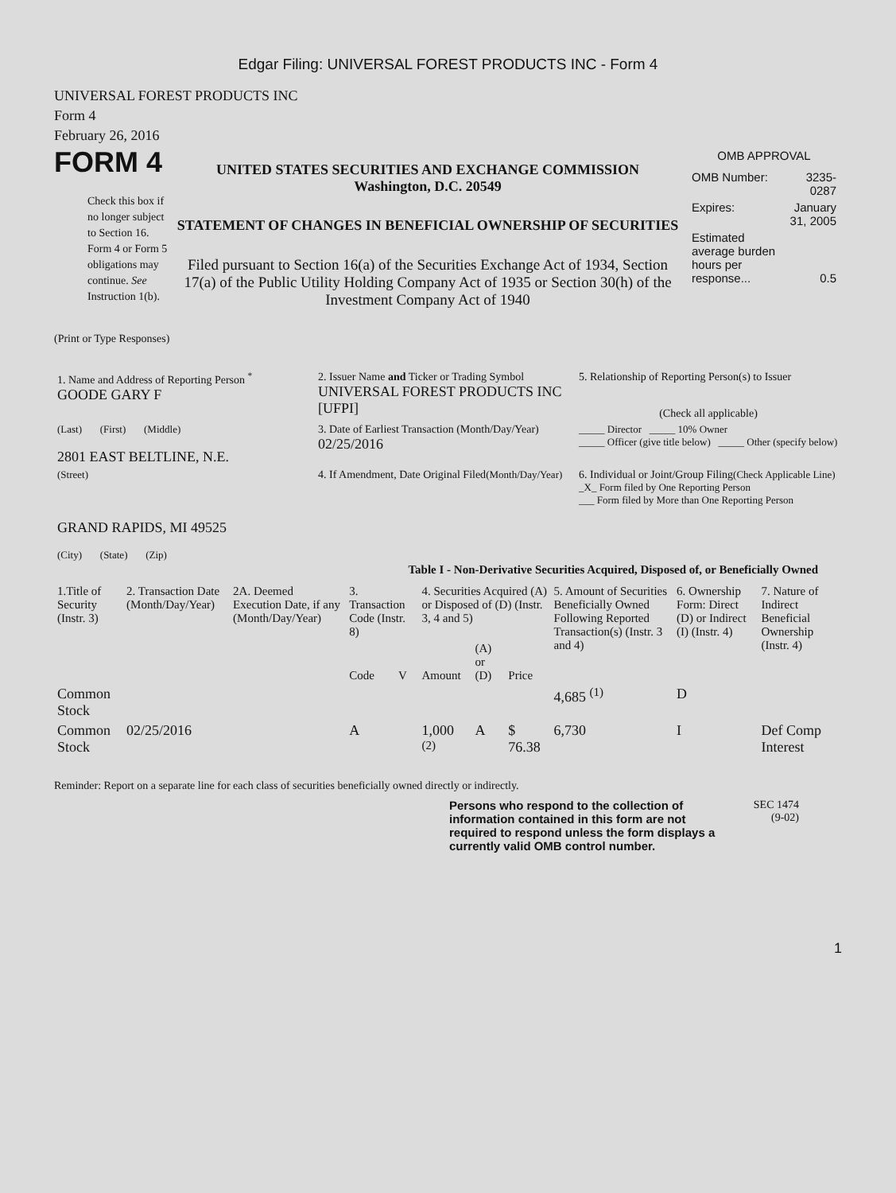Edgar Filing: UNIVERSAL FOREST PRODUCTS INC - Form 4
UNIVERSAL FOREST PRODUCTS INC
Form 4
February 26, 2016
FORM 4
Check this box if no longer subject to Section 16. Form 4 or Form 5 obligations may continue. See Instruction 1(b).
UNITED STATES SECURITIES AND EXCHANGE COMMISSION
Washington, D.C. 20549
STATEMENT OF CHANGES IN BENEFICIAL OWNERSHIP OF SECURITIES
Filed pursuant to Section 16(a) of the Securities Exchange Act of 1934, Section 17(a) of the Public Utility Holding Company Act of 1935 or Section 30(h) of the Investment Company Act of 1940
OMB APPROVAL
| OMB Number: | 3235-0287 |
| Expires: | January 31, 2005 |
| Estimated average burden hours per response... | 0.5 |
(Print or Type Responses)
| 1. Name and Address of Reporting Person <sup>*</sup> GOODE GARY F | 2. Issuer Name and Ticker or Trading Symbol UNIVERSAL FOREST PRODUCTS INC [UFPI] | 5. Relationship of Reporting Person(s) to Issuer (Check all applicable) |
| (Last) (First) (Middle) 2801 EAST BELTLINE, N.E. | 3. Date of Earliest Transaction (Month/Day/Year) 02/25/2016 | _____ Director _____ 10% Owner _____ Officer (give title below) _____ Other (specify below) |
| (Street) GRAND RAPIDS, MI 49525 (City) (State) (Zip) | 4. If Amendment, Date Original Filed (Month/Day/Year) | 6. Individual or Joint/Group Filing (Check Applicable Line) _X_ Form filed by One Reporting Person ___ Form filed by More than One Reporting Person |
Table I - Non-Derivative Securities Acquired, Disposed of, or Beneficially Owned
| 1.Title of Security (Instr. 3) | 2. Transaction Date (Month/Day/Year) | 2A. Deemed Execution Date, if any (Month/Day/Year) | 3. Transaction Code (Instr. 8) | | 4. Securities Acquired (A) or Disposed of (D) (Instr. 3, 4 and 5) | | | 5. Amount of Securities Beneficially Owned Following Reported Transaction(s) (Instr. 3 and 4) | 6. Ownership Form: Direct (D) or Indirect (I) (Instr. 4) | 7. Nature of Indirect Beneficial Ownership (Instr. 4) |
| --- | --- | --- | --- | --- | --- | --- | --- | --- | --- | --- |
| | | | Code | V | Amount | (A) or (D) | Price | | | |
| Common Stock | | | | | | | | 4,685 <sup>(1)</sup> | D | |
| Common Stock | 02/25/2016 | | A | | 1,000 <sup>(2)</sup> | A | $ 76.38 | 6,730 | I | Def Comp Interest |
Reminder: Report on a separate line for each class of securities beneficially owned directly or indirectly.
Persons who respond to the collection of information contained in this form are not required to respond unless the form displays a currently valid OMB control number.
SEC 1474
(9-02)
1